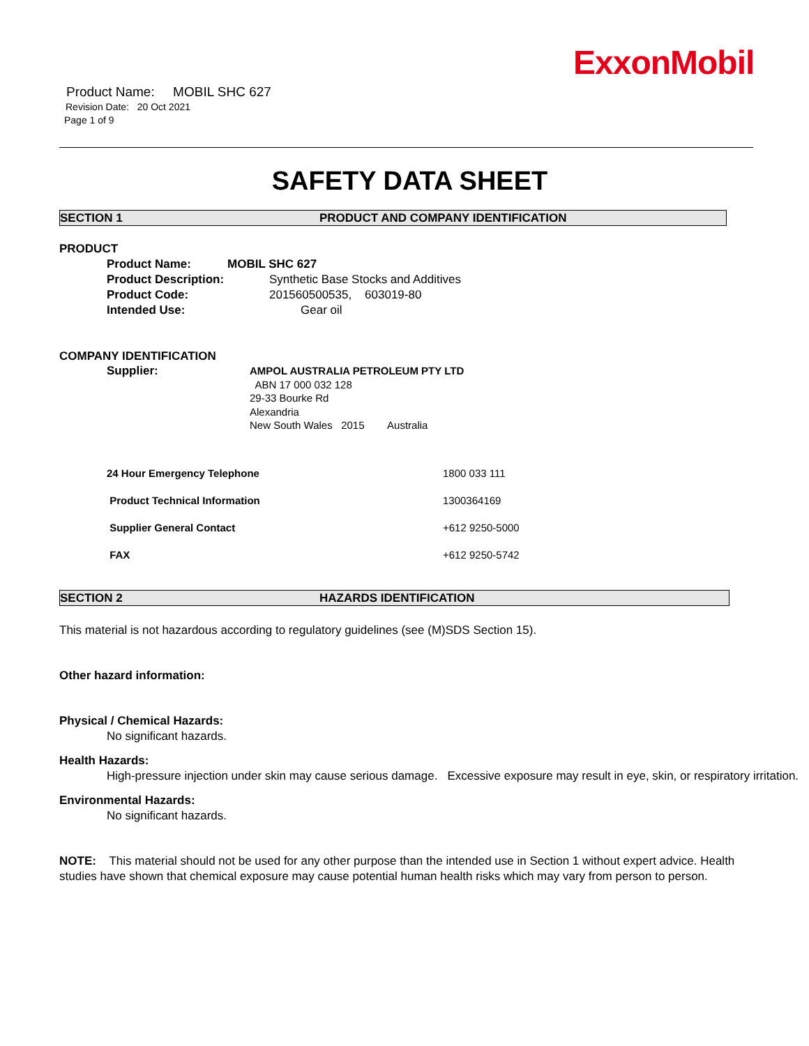ExxonMobil
Product Name: MOBIL SHC 627
Revision Date: 20 Oct 2021
Page 1 of 9
SAFETY DATA SHEET
SECTION 1 PRODUCT AND COMPANY IDENTIFICATION
PRODUCT
Product Name: MOBIL SHC 627
Product Description: Synthetic Base Stocks and Additives
Product Code: 201560500535, 603019-80
Intended Use: Gear oil
COMPANY IDENTIFICATION
Supplier: AMPOL AUSTRALIA PETROLEUM PTY LTD
ABN 17 000 032 128
29-33 Bourke Rd
Alexandria
New South Wales 2015 Australia
| 24 Hour Emergency Telephone | 1800 033 111 |
| Product Technical Information | 1300364169 |
| Supplier General Contact | +612 9250-5000 |
| FAX | +612 9250-5742 |
SECTION 2 HAZARDS IDENTIFICATION
This material is not hazardous according to regulatory guidelines (see (M)SDS Section 15).
Other hazard information:
Physical / Chemical Hazards:
No significant hazards.
Health Hazards:
High-pressure injection under skin may cause serious damage. Excessive exposure may result in eye, skin, or respiratory irritation.
Environmental Hazards:
No significant hazards.
NOTE: This material should not be used for any other purpose than the intended use in Section 1 without expert advice. Health studies have shown that chemical exposure may cause potential human health risks which may vary from person to person.